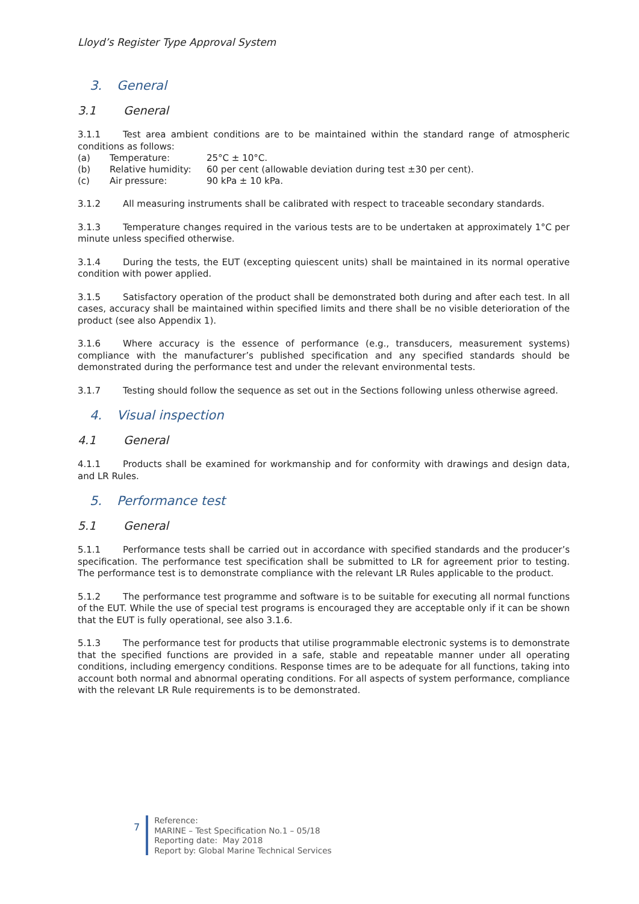Lloyd’s Register Type Approval System
3. General
3.1 General
3.1.1 Test area ambient conditions are to be maintained within the standard range of atmospheric conditions as follows:
| (a) | Temperature: | 25°C ± 10°C. |
| (b) | Relative humidity: | 60 per cent (allowable deviation during test ±30 per cent). |
| (c) | Air pressure: | 90 kPa ± 10 kPa. |
3.1.2 All measuring instruments shall be calibrated with respect to traceable secondary standards.
3.1.3 Temperature changes required in the various tests are to be undertaken at approximately 1°C per minute unless specified otherwise.
3.1.4 During the tests, the EUT (excepting quiescent units) shall be maintained in its normal operative condition with power applied.
3.1.5 Satisfactory operation of the product shall be demonstrated both during and after each test. In all cases, accuracy shall be maintained within specified limits and there shall be no visible deterioration of the product (see also Appendix 1).
3.1.6 Where accuracy is the essence of performance (e.g., transducers, measurement systems) compliance with the manufacturer’s published specification and any specified standards should be demonstrated during the performance test and under the relevant environmental tests.
3.1.7 Testing should follow the sequence as set out in the Sections following unless otherwise agreed.
4. Visual inspection
4.1 General
4.1.1 Products shall be examined for workmanship and for conformity with drawings and design data, and LR Rules.
5. Performance test
5.1 General
5.1.1 Performance tests shall be carried out in accordance with specified standards and the producer’s specification. The performance test specification shall be submitted to LR for agreement prior to testing. The performance test is to demonstrate compliance with the relevant LR Rules applicable to the product.
5.1.2 The performance test programme and software is to be suitable for executing all normal functions of the EUT. While the use of special test programs is encouraged they are acceptable only if it can be shown that the EUT is fully operational, see also 3.1.6.
5.1.3 The performance test for products that utilise programmable electronic systems is to demonstrate that the specified functions are provided in a safe, stable and repeatable manner under all operating conditions, including emergency conditions. Response times are to be adequate for all functions, taking into account both normal and abnormal operating conditions. For all aspects of system performance, compliance with the relevant LR Rule requirements is to be demonstrated.
7
Reference:
MARINE – Test Specification No.1 – 05/18
Reporting date: May 2018
Report by: Global Marine Technical Services